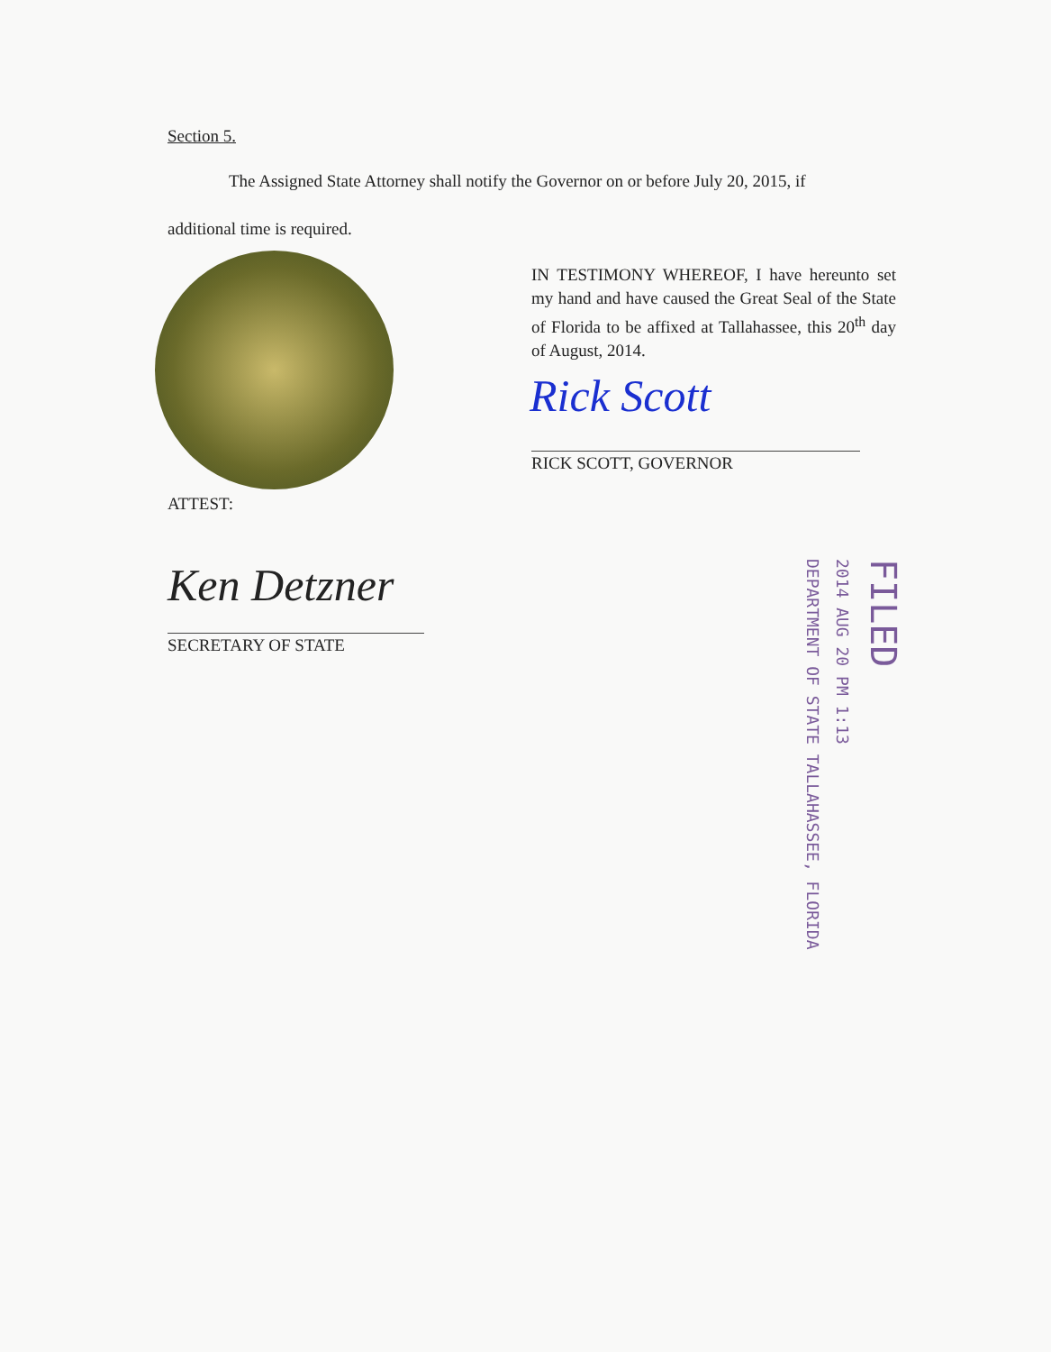Section 5.
The Assigned State Attorney shall notify the Governor on or before July 20, 2015, if
additional time is required.
IN TESTIMONY WHEREOF, I have hereunto set my hand and have caused the Great Seal of the State of Florida to be affixed at Tallahassee, this 20<sup>th</sup> day of August, 2014.
Rick Scott
RICK SCOTT, GOVERNOR
ATTEST:
Ken Detzner
SECRETARY OF STATE
FILED
2014 AUG 20 PM 1:13
DEPARTMENT OF STATE TALLAHASSEE, FLORIDA